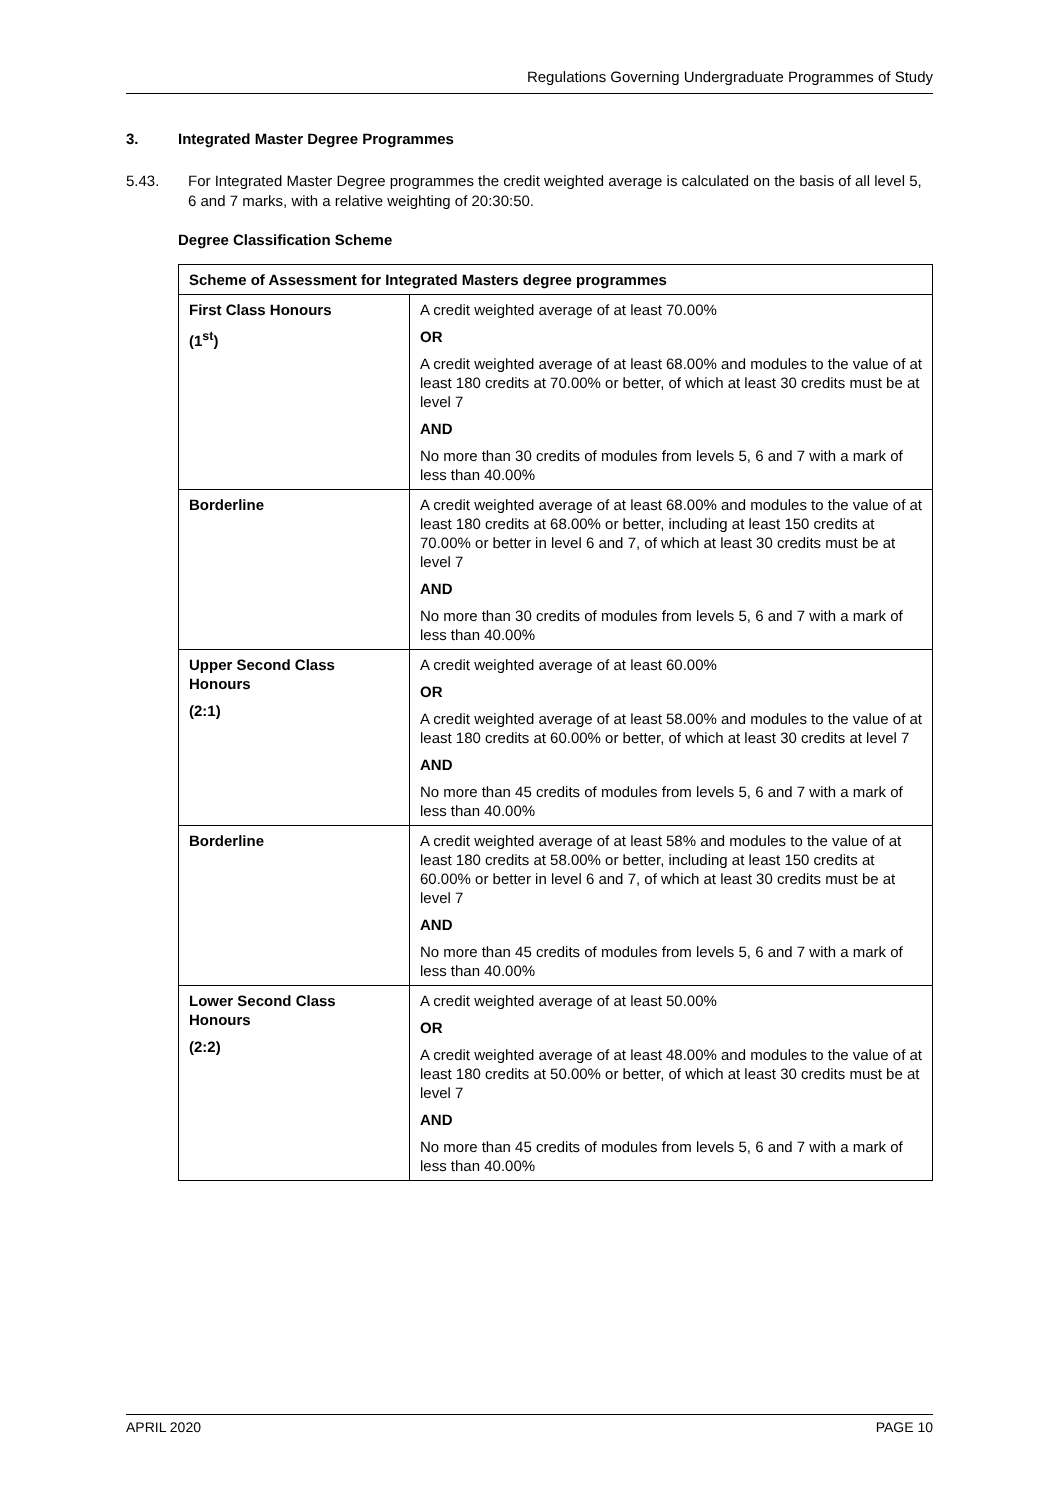Regulations Governing Undergraduate Programmes of Study
3. Integrated Master Degree Programmes
5.43. For Integrated Master Degree programmes the credit weighted average is calculated on the basis of all level 5, 6 and 7 marks, with a relative weighting of 20:30:50.
Degree Classification Scheme
| Scheme of Assessment for Integrated Masters degree programmes | |
| --- | --- |
| First Class Honours (1<sup>st</sup>) | A credit weighted average of at least 70.00% OR A credit weighted average of at least 68.00% and modules to the value of at least 180 credits at 70.00% or better, of which at least 30 credits must be at level 7 AND No more than 30 credits of modules from levels 5, 6 and 7 with a mark of less than 40.00% |
| Borderline | A credit weighted average of at least 68.00% and modules to the value of at least 180 credits at 68.00% or better, including at least 150 credits at 70.00% or better in level 6 and 7, of which at least 30 credits must be at level 7 AND No more than 30 credits of modules from levels 5, 6 and 7 with a mark of less than 40.00% |
| Upper Second Class Honours (2:1) | A credit weighted average of at least 60.00% OR A credit weighted average of at least 58.00% and modules to the value of at least 180 credits at 60.00% or better, of which at least 30 credits at level 7 AND No more than 45 credits of modules from levels 5, 6 and 7 with a mark of less than 40.00% |
| Borderline | A credit weighted average of at least 58% and modules to the value of at least 180 credits at 58.00% or better, including at least 150 credits at 60.00% or better in level 6 and 7, of which at least 30 credits must be at level 7 AND No more than 45 credits of modules from levels 5, 6 and 7 with a mark of less than 40.00% |
| Lower Second Class Honours (2:2) | A credit weighted average of at least 50.00% OR A credit weighted average of at least 48.00% and modules to the value of at least 180 credits at 50.00% or better, of which at least 30 credits must be at level 7 AND No more than 45 credits of modules from levels 5, 6 and 7 with a mark of less than 40.00% |
APRIL 2020 PAGE 10